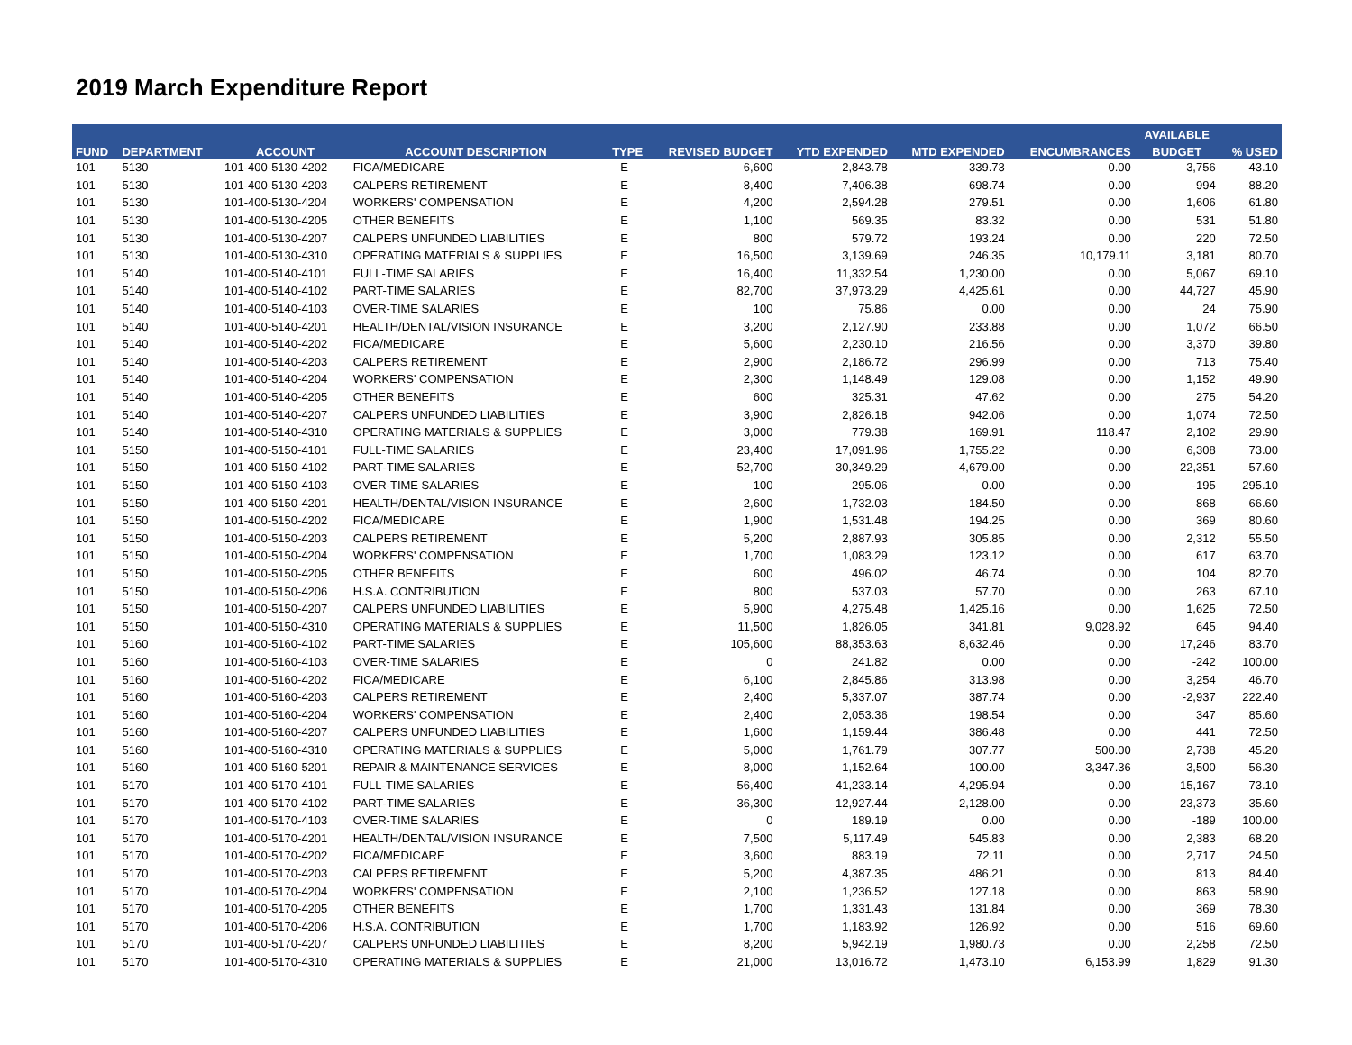2019 March Expenditure Report
| | | | | | | | | | AVAILABLE | |
| --- | --- | --- | --- | --- | --- | --- | --- | --- | --- | --- |
| FUND | DEPARTMENT | ACCOUNT | ACCOUNT DESCRIPTION | TYPE | REVISED BUDGET | YTD EXPENDED | MTD EXPENDED | ENCUMBRANCES | BUDGET | % USED |
| 101 | 5130 | 101-400-5130-4202 | FICA/MEDICARE | E | 6,600 | 2,843.78 | 339.73 | 0.00 | 3,756 | 43.10 |
| 101 | 5130 | 101-400-5130-4203 | CALPERS RETIREMENT | E | 8,400 | 7,406.38 | 698.74 | 0.00 | 994 | 88.20 |
| 101 | 5130 | 101-400-5130-4204 | WORKERS' COMPENSATION | E | 4,200 | 2,594.28 | 279.51 | 0.00 | 1,606 | 61.80 |
| 101 | 5130 | 101-400-5130-4205 | OTHER BENEFITS | E | 1,100 | 569.35 | 83.32 | 0.00 | 531 | 51.80 |
| 101 | 5130 | 101-400-5130-4207 | CALPERS UNFUNDED LIABILITIES | E | 800 | 579.72 | 193.24 | 0.00 | 220 | 72.50 |
| 101 | 5130 | 101-400-5130-4310 | OPERATING MATERIALS & SUPPLIES | E | 16,500 | 3,139.69 | 246.35 | 10,179.11 | 3,181 | 80.70 |
| 101 | 5140 | 101-400-5140-4101 | FULL-TIME SALARIES | E | 16,400 | 11,332.54 | 1,230.00 | 0.00 | 5,067 | 69.10 |
| 101 | 5140 | 101-400-5140-4102 | PART-TIME SALARIES | E | 82,700 | 37,973.29 | 4,425.61 | 0.00 | 44,727 | 45.90 |
| 101 | 5140 | 101-400-5140-4103 | OVER-TIME SALARIES | E | 100 | 75.86 | 0.00 | 0.00 | 24 | 75.90 |
| 101 | 5140 | 101-400-5140-4201 | HEALTH/DENTAL/VISION INSURANCE | E | 3,200 | 2,127.90 | 233.88 | 0.00 | 1,072 | 66.50 |
| 101 | 5140 | 101-400-5140-4202 | FICA/MEDICARE | E | 5,600 | 2,230.10 | 216.56 | 0.00 | 3,370 | 39.80 |
| 101 | 5140 | 101-400-5140-4203 | CALPERS RETIREMENT | E | 2,900 | 2,186.72 | 296.99 | 0.00 | 713 | 75.40 |
| 101 | 5140 | 101-400-5140-4204 | WORKERS' COMPENSATION | E | 2,300 | 1,148.49 | 129.08 | 0.00 | 1,152 | 49.90 |
| 101 | 5140 | 101-400-5140-4205 | OTHER BENEFITS | E | 600 | 325.31 | 47.62 | 0.00 | 275 | 54.20 |
| 101 | 5140 | 101-400-5140-4207 | CALPERS UNFUNDED LIABILITIES | E | 3,900 | 2,826.18 | 942.06 | 0.00 | 1,074 | 72.50 |
| 101 | 5140 | 101-400-5140-4310 | OPERATING MATERIALS & SUPPLIES | E | 3,000 | 779.38 | 169.91 | 118.47 | 2,102 | 29.90 |
| 101 | 5150 | 101-400-5150-4101 | FULL-TIME SALARIES | E | 23,400 | 17,091.96 | 1,755.22 | 0.00 | 6,308 | 73.00 |
| 101 | 5150 | 101-400-5150-4102 | PART-TIME SALARIES | E | 52,700 | 30,349.29 | 4,679.00 | 0.00 | 22,351 | 57.60 |
| 101 | 5150 | 101-400-5150-4103 | OVER-TIME SALARIES | E | 100 | 295.06 | 0.00 | 0.00 | -195 | 295.10 |
| 101 | 5150 | 101-400-5150-4201 | HEALTH/DENTAL/VISION INSURANCE | E | 2,600 | 1,732.03 | 184.50 | 0.00 | 868 | 66.60 |
| 101 | 5150 | 101-400-5150-4202 | FICA/MEDICARE | E | 1,900 | 1,531.48 | 194.25 | 0.00 | 369 | 80.60 |
| 101 | 5150 | 101-400-5150-4203 | CALPERS RETIREMENT | E | 5,200 | 2,887.93 | 305.85 | 0.00 | 2,312 | 55.50 |
| 101 | 5150 | 101-400-5150-4204 | WORKERS' COMPENSATION | E | 1,700 | 1,083.29 | 123.12 | 0.00 | 617 | 63.70 |
| 101 | 5150 | 101-400-5150-4205 | OTHER BENEFITS | E | 600 | 496.02 | 46.74 | 0.00 | 104 | 82.70 |
| 101 | 5150 | 101-400-5150-4206 | H.S.A. CONTRIBUTION | E | 800 | 537.03 | 57.70 | 0.00 | 263 | 67.10 |
| 101 | 5150 | 101-400-5150-4207 | CALPERS UNFUNDED LIABILITIES | E | 5,900 | 4,275.48 | 1,425.16 | 0.00 | 1,625 | 72.50 |
| 101 | 5150 | 101-400-5150-4310 | OPERATING MATERIALS & SUPPLIES | E | 11,500 | 1,826.05 | 341.81 | 9,028.92 | 645 | 94.40 |
| 101 | 5160 | 101-400-5160-4102 | PART-TIME SALARIES | E | 105,600 | 88,353.63 | 8,632.46 | 0.00 | 17,246 | 83.70 |
| 101 | 5160 | 101-400-5160-4103 | OVER-TIME SALARIES | E | 0 | 241.82 | 0.00 | 0.00 | -242 | 100.00 |
| 101 | 5160 | 101-400-5160-4202 | FICA/MEDICARE | E | 6,100 | 2,845.86 | 313.98 | 0.00 | 3,254 | 46.70 |
| 101 | 5160 | 101-400-5160-4203 | CALPERS RETIREMENT | E | 2,400 | 5,337.07 | 387.74 | 0.00 | -2,937 | 222.40 |
| 101 | 5160 | 101-400-5160-4204 | WORKERS' COMPENSATION | E | 2,400 | 2,053.36 | 198.54 | 0.00 | 347 | 85.60 |
| 101 | 5160 | 101-400-5160-4207 | CALPERS UNFUNDED LIABILITIES | E | 1,600 | 1,159.44 | 386.48 | 0.00 | 441 | 72.50 |
| 101 | 5160 | 101-400-5160-4310 | OPERATING MATERIALS & SUPPLIES | E | 5,000 | 1,761.79 | 307.77 | 500.00 | 2,738 | 45.20 |
| 101 | 5160 | 101-400-5160-5201 | REPAIR & MAINTENANCE SERVICES | E | 8,000 | 1,152.64 | 100.00 | 3,347.36 | 3,500 | 56.30 |
| 101 | 5170 | 101-400-5170-4101 | FULL-TIME SALARIES | E | 56,400 | 41,233.14 | 4,295.94 | 0.00 | 15,167 | 73.10 |
| 101 | 5170 | 101-400-5170-4102 | PART-TIME SALARIES | E | 36,300 | 12,927.44 | 2,128.00 | 0.00 | 23,373 | 35.60 |
| 101 | 5170 | 101-400-5170-4103 | OVER-TIME SALARIES | E | 0 | 189.19 | 0.00 | 0.00 | -189 | 100.00 |
| 101 | 5170 | 101-400-5170-4201 | HEALTH/DENTAL/VISION INSURANCE | E | 7,500 | 5,117.49 | 545.83 | 0.00 | 2,383 | 68.20 |
| 101 | 5170 | 101-400-5170-4202 | FICA/MEDICARE | E | 3,600 | 883.19 | 72.11 | 0.00 | 2,717 | 24.50 |
| 101 | 5170 | 101-400-5170-4203 | CALPERS RETIREMENT | E | 5,200 | 4,387.35 | 486.21 | 0.00 | 813 | 84.40 |
| 101 | 5170 | 101-400-5170-4204 | WORKERS' COMPENSATION | E | 2,100 | 1,236.52 | 127.18 | 0.00 | 863 | 58.90 |
| 101 | 5170 | 101-400-5170-4205 | OTHER BENEFITS | E | 1,700 | 1,331.43 | 131.84 | 0.00 | 369 | 78.30 |
| 101 | 5170 | 101-400-5170-4206 | H.S.A. CONTRIBUTION | E | 1,700 | 1,183.92 | 126.92 | 0.00 | 516 | 69.60 |
| 101 | 5170 | 101-400-5170-4207 | CALPERS UNFUNDED LIABILITIES | E | 8,200 | 5,942.19 | 1,980.73 | 0.00 | 2,258 | 72.50 |
| 101 | 5170 | 101-400-5170-4310 | OPERATING MATERIALS & SUPPLIES | E | 21,000 | 13,016.72 | 1,473.10 | 6,153.99 | 1,829 | 91.30 |